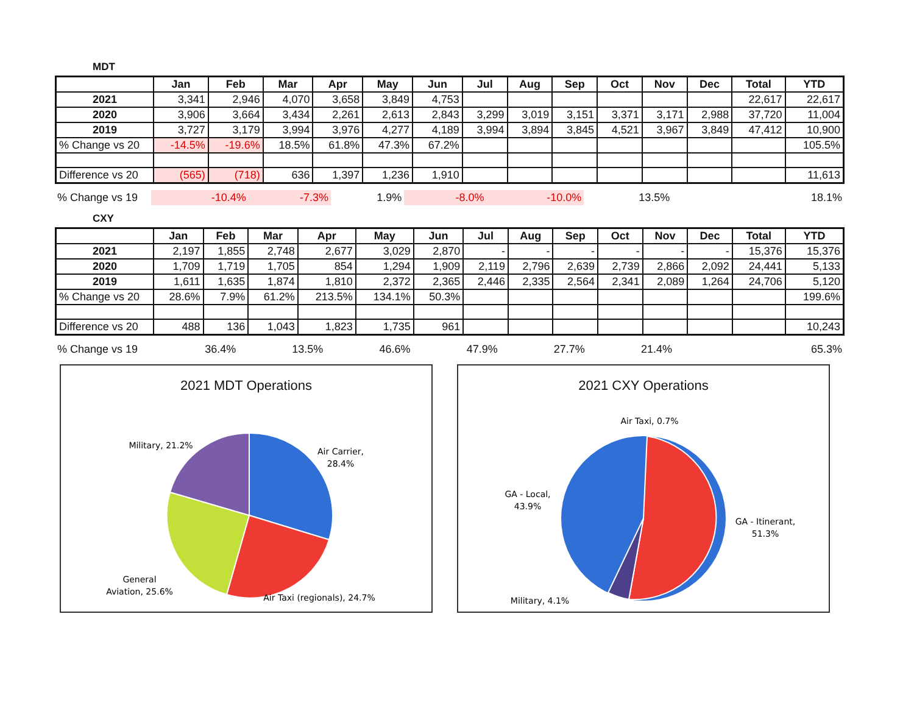MDT
| | Jan | Feb | Mar | Apr | May | Jun | Jul | Aug | Sep | Oct | Nov | Dec | Total | YTD |
| --- | --- | --- | --- | --- | --- | --- | --- | --- | --- | --- | --- | --- | --- | --- |
| 2021 | 3,341 | 2,946 | 4,070 | 3,658 | 3,849 | 4,753 | | | | | | | 22,617 | 22,617 |
| 2020 | 3,906 | 3,664 | 3,434 | 2,261 | 2,613 | 2,843 | 3,299 | 3,019 | 3,151 | 3,371 | 3,171 | 2,988 | 37,720 | 11,004 |
| 2019 | 3,727 | 3,179 | 3,994 | 3,976 | 4,277 | 4,189 | 3,994 | 3,894 | 3,845 | 4,521 | 3,967 | 3,849 | 47,412 | 10,900 |
| % Change vs 20 | -14.5% | -19.6% | 18.5% | 61.8% | 47.3% | 67.2% | | | | | | | | 105.5% |
| Difference vs 20 | (565) | (718) | 636 | 1,397 | 1,236 | 1,910 | | | | | | | | 11,613 |
| % Change vs 19 | -10.4% | -7.3% | 1.9% | -8.0% | -10.0% | 13.5% | | | | | | | | 18.1% |
CXY
| | Jan | Feb | Mar | Apr | May | Jun | Jul | Aug | Sep | Oct | Nov | Dec | Total | YTD |
| --- | --- | --- | --- | --- | --- | --- | --- | --- | --- | --- | --- | --- | --- | --- |
| 2021 | 2,197 | 1,855 | 2,748 | 2,677 | 3,029 | 2,870 | - | - | - | - | - | - | 15,376 | 15,376 |
| 2020 | 1,709 | 1,719 | 1,705 | 854 | 1,294 | 1,909 | 2,119 | 2,796 | 2,639 | 2,739 | 2,866 | 2,092 | 24,441 | 5,133 |
| 2019 | 1,611 | 1,635 | 1,874 | 1,810 | 2,372 | 2,365 | 2,446 | 2,335 | 2,564 | 2,341 | 2,089 | 1,264 | 24,706 | 5,120 |
| % Change vs 20 | 28.6% | 7.9% | 61.2% | 213.5% | 134.1% | 50.3% | | | | | | | | 199.6% |
| Difference vs 20 | 488 | 136 | 1,043 | 1,823 | 1,735 | 961 | | | | | | | | 10,243 |
| % Change vs 19 | 36.4% | 13.5% | 46.6% | 47.9% | 27.7% | 21.4% | | | | | | | | 65.3% |
2021 MDT Operations
Military, 21.2%
Air Carrier,
28.4%
General
Aviation, 25.6%
Air Taxi (regionals), 24.7%
2021 CXY Operations
Air Taxi, 0.7%
GA - Local,
43.9%
GA - Itinerant,
51.3%
Military, 4.1%